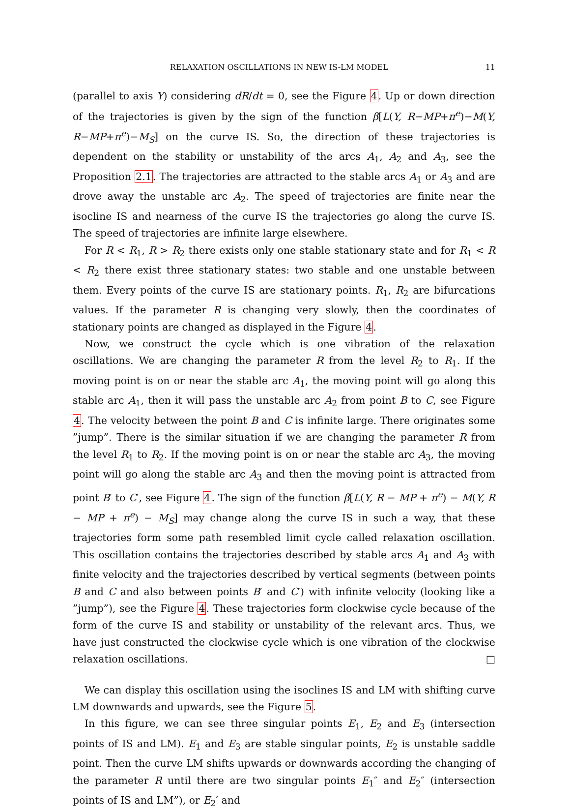RELAXATION OSCILLATIONS IN NEW IS-LM MODEL 11
(parallel to axis Y) considering dR/dt = 0, see the Figure 4. Up or down direction of the trajectories is given by the sign of the function β[L(Y, R−MP+π<sup>e</sup>)−M(Y, R−MP+π<sup>e</sup>)−M<sub>S</sub>] on the curve IS. So, the direction of these trajectories is dependent on the stability or unstability of the arcs A<sub>1</sub>, A<sub>2</sub> and A<sub>3</sub>, see the Proposition 2.1. The trajectories are attracted to the stable arcs A<sub>1</sub> or A<sub>3</sub> and are drove away the unstable arc A<sub>2</sub>. The speed of trajectories are finite near the isocline IS and nearness of the curve IS the trajectories go along the curve IS. The speed of trajectories are infinite large elsewhere.
For R < R<sub>1</sub>, R > R<sub>2</sub> there exists only one stable stationary state and for R<sub>1</sub> < R < R<sub>2</sub> there exist three stationary states: two stable and one unstable between them. Every points of the curve IS are stationary points. R<sub>1</sub>, R<sub>2</sub> are bifurcations values. If the parameter R is changing very slowly, then the coordinates of stationary points are changed as displayed in the Figure 4.
Now, we construct the cycle which is one vibration of the relaxation oscillations. We are changing the parameter R from the level R<sub>2</sub> to R<sub>1</sub>. If the moving point is on or near the stable arc A<sub>1</sub>, the moving point will go along this stable arc A<sub>1</sub>, then it will pass the unstable arc A<sub>2</sub> from point B to C, see Figure 4. The velocity between the point B and C is infinite large. There originates some ”jump”. There is the similar situation if we are changing the parameter R from the level R<sub>1</sub> to R<sub>2</sub>. If the moving point is on or near the stable arc A<sub>3</sub>, the moving point will go along the stable arc A<sub>3</sub> and then the moving point is attracted from point B′ to C′, see Figure 4. The sign of the function β[L(Y, R − MP + π<sup>e</sup>) − M(Y, R − MP + π<sup>e</sup>) − M<sub>S</sub>] may change along the curve IS in such a way, that these trajectories form some path resembled limit cycle called relaxation oscillation. This oscillation contains the trajectories described by stable arcs A<sub>1</sub> and A<sub>3</sub> with finite velocity and the trajectories described by vertical segments (between points B and C and also between points B′ and C′) with infinite velocity (looking like a ”jump”), see the Figure 4. These trajectories form clockwise cycle because of the form of the curve IS and stability or unstability of the relevant arcs. Thus, we have just constructed the clockwise cycle which is one vibration of the clockwise relaxation oscillations. □
We can display this oscillation using the isoclines IS and LM with shifting curve LM downwards and upwards, see the Figure 5.
In this figure, we can see three singular points E<sub>1</sub>, E<sub>2</sub> and E<sub>3</sub> (intersection points of IS and LM). E<sub>1</sub> and E<sub>3</sub> are stable singular points, E<sub>2</sub> is unstable saddle point. Then the curve LM shifts upwards or downwards according the changing of the parameter R until there are two singular points E<sub>1</sub>″ and E<sub>2</sub>″ (intersection points of IS and LM”), or E<sub>2</sub>′ and